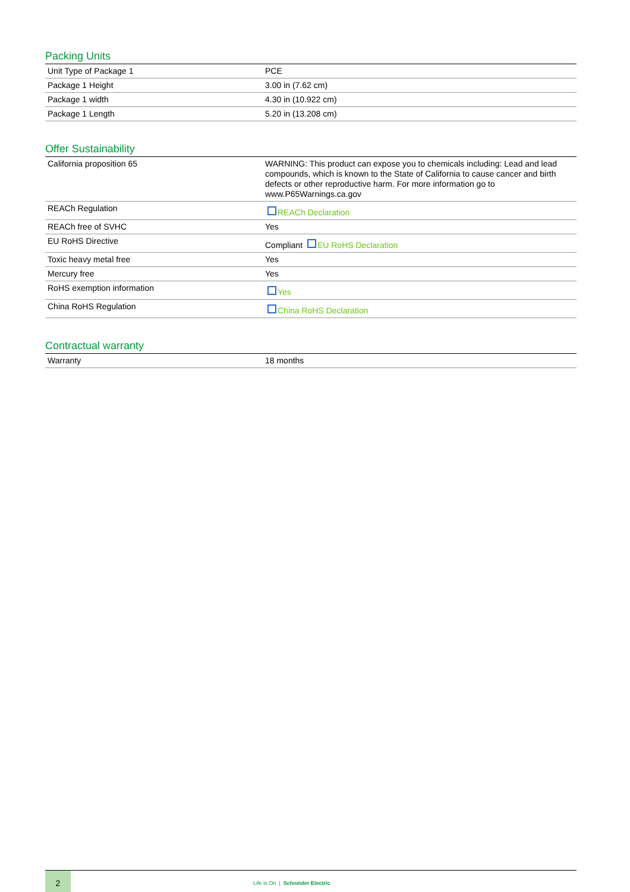Packing Units
| Unit Type of Package 1 | PCE |
| Package 1 Height | 3.00 in (7.62 cm) |
| Package 1 width | 4.30 in (10.922 cm) |
| Package 1 Length | 5.20 in (13.208 cm) |
Offer Sustainability
| California proposition 65 | WARNING: This product can expose you to chemicals including: Lead and lead compounds, which is known to the State of California to cause cancer and birth defects or other reproductive harm. For more information go to www.P65Warnings.ca.gov |
| REACh Regulation | REACh Declaration |
| REACh free of SVHC | Yes |
| EU RoHS Directive | Compliant EU RoHS Declaration |
| Toxic heavy metal free | Yes |
| Mercury free | Yes |
| RoHS exemption information | Yes |
| China RoHS Regulation | China RoHS Declaration |
Contractual warranty
| Warranty | 18 months |
2
Life Is On | Schneider Electric